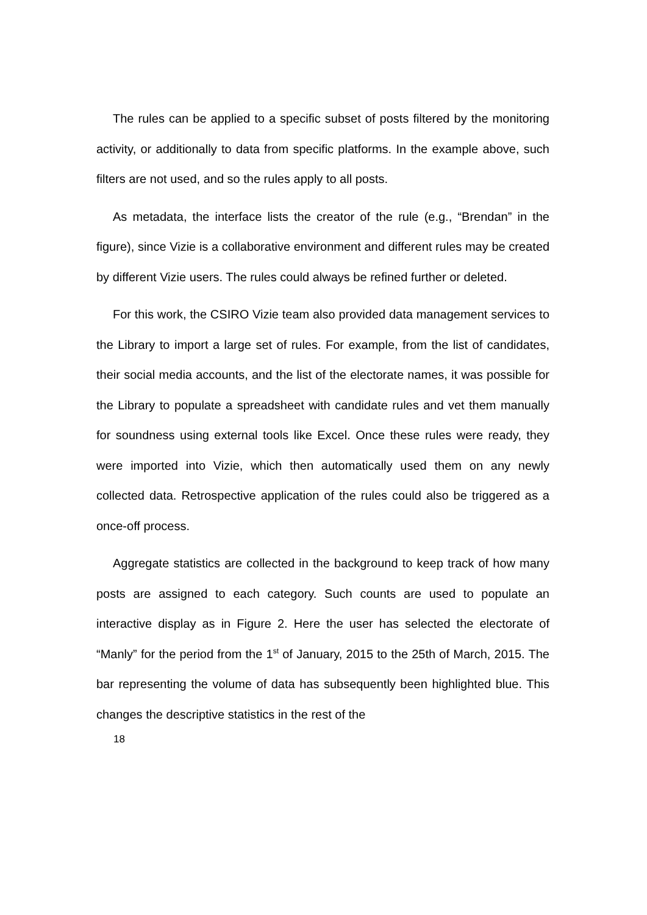The rules can be applied to a specific subset of posts filtered by the monitoring activity, or additionally to data from specific platforms. In the example above, such filters are not used, and so the rules apply to all posts.
As metadata, the interface lists the creator of the rule (e.g., “Brendan” in the figure), since Vizie is a collaborative environment and different rules may be created by different Vizie users. The rules could always be refined further or deleted.
For this work, the CSIRO Vizie team also provided data management services to the Library to import a large set of rules. For example, from the list of candidates, their social media accounts, and the list of the electorate names, it was possible for the Library to populate a spreadsheet with candidate rules and vet them manually for soundness using external tools like Excel. Once these rules were ready, they were imported into Vizie, which then automatically used them on any newly collected data. Retrospective application of the rules could also be triggered as a once-off process.
Aggregate statistics are collected in the background to keep track of how many posts are assigned to each category. Such counts are used to populate an interactive display as in Figure 2. Here the user has selected the electorate of “Manly” for the period from the 1<sup>st</sup> of January, 2015 to the 25th of March, 2015. The bar representing the volume of data has subsequently been highlighted blue. This changes the descriptive statistics in the rest of the
18